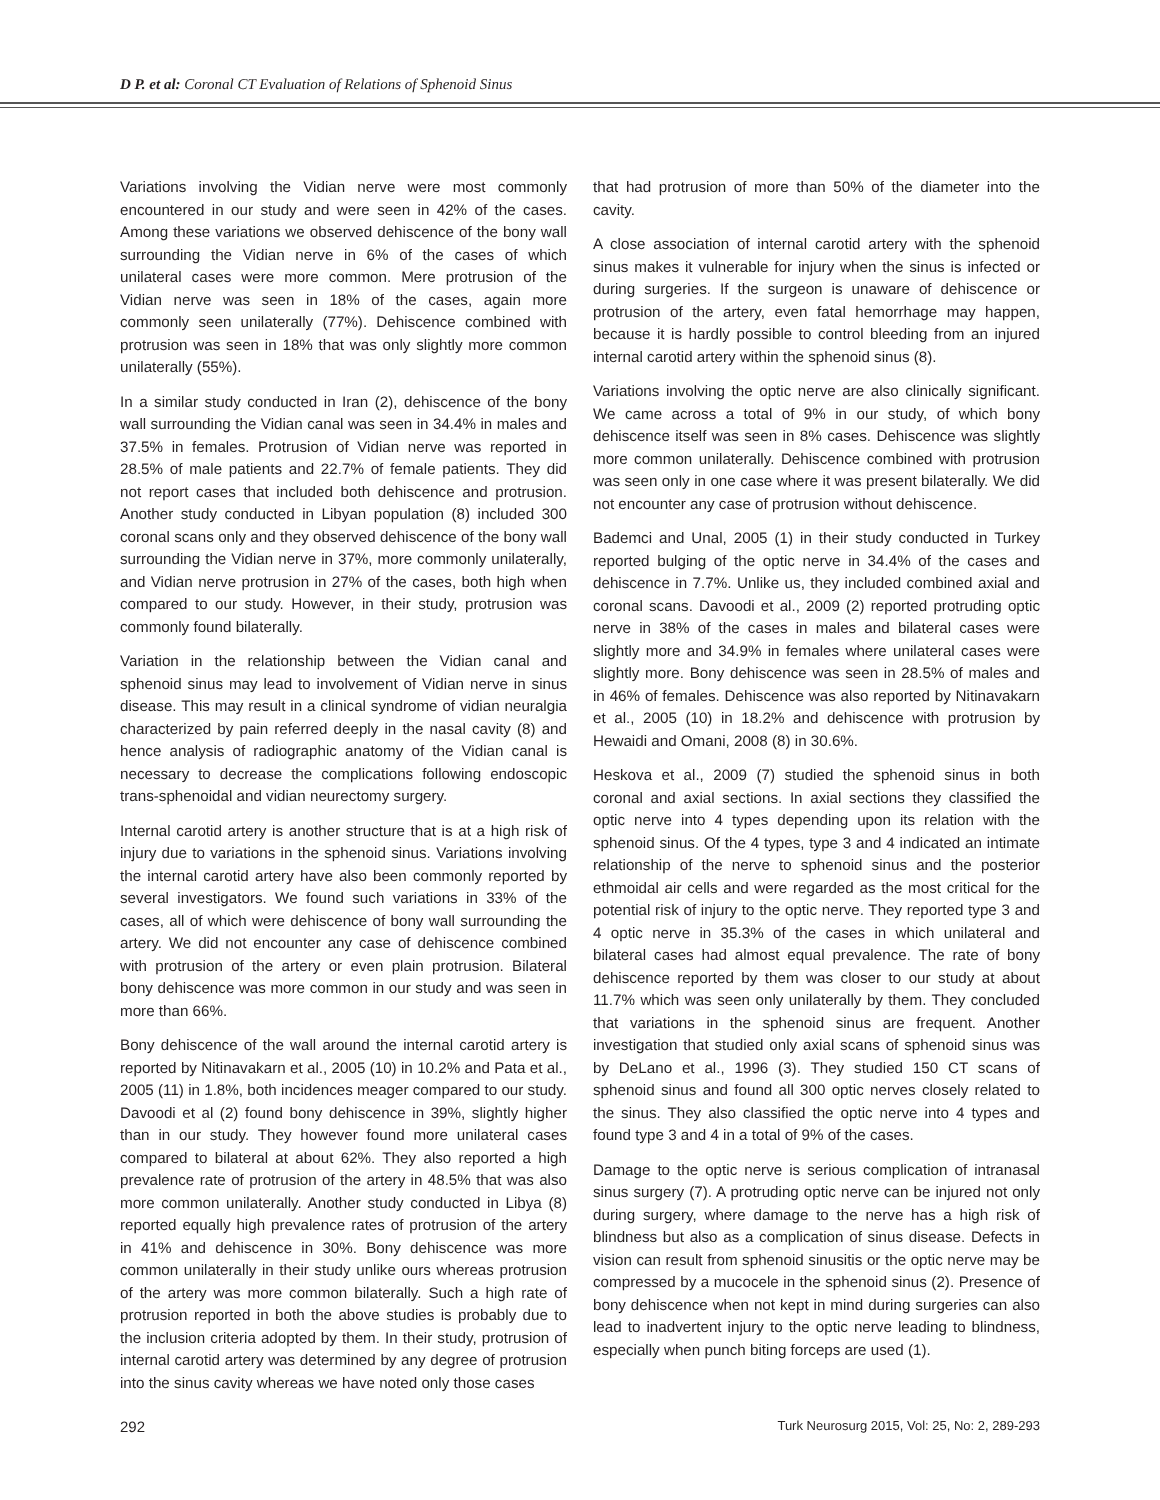D P. et al: Coronal CT Evaluation of Relations of Sphenoid Sinus
Variations involving the Vidian nerve were most commonly encountered in our study and were seen in 42% of the cases. Among these variations we observed dehiscence of the bony wall surrounding the Vidian nerve in 6% of the cases of which unilateral cases were more common. Mere protrusion of the Vidian nerve was seen in 18% of the cases, again more commonly seen unilaterally (77%). Dehiscence combined with protrusion was seen in 18% that was only slightly more common unilaterally (55%).
In a similar study conducted in Iran (2), dehiscence of the bony wall surrounding the Vidian canal was seen in 34.4% in males and 37.5% in females. Protrusion of Vidian nerve was reported in 28.5% of male patients and 22.7% of female patients. They did not report cases that included both dehiscence and protrusion. Another study conducted in Libyan population (8) included 300 coronal scans only and they observed dehiscence of the bony wall surrounding the Vidian nerve in 37%, more commonly unilaterally, and Vidian nerve protrusion in 27% of the cases, both high when compared to our study. However, in their study, protrusion was commonly found bilaterally.
Variation in the relationship between the Vidian canal and sphenoid sinus may lead to involvement of Vidian nerve in sinus disease. This may result in a clinical syndrome of vidian neuralgia characterized by pain referred deeply in the nasal cavity (8) and hence analysis of radiographic anatomy of the Vidian canal is necessary to decrease the complications following endoscopic trans-sphenoidal and vidian neurectomy surgery.
Internal carotid artery is another structure that is at a high risk of injury due to variations in the sphenoid sinus. Variations involving the internal carotid artery have also been commonly reported by several investigators. We found such variations in 33% of the cases, all of which were dehiscence of bony wall surrounding the artery. We did not encounter any case of dehiscence combined with protrusion of the artery or even plain protrusion. Bilateral bony dehiscence was more common in our study and was seen in more than 66%.
Bony dehiscence of the wall around the internal carotid artery is reported by Nitinavakarn et al., 2005 (10) in 10.2% and Pata et al., 2005 (11) in 1.8%, both incidences meager compared to our study. Davoodi et al (2) found bony dehiscence in 39%, slightly higher than in our study. They however found more unilateral cases compared to bilateral at about 62%. They also reported a high prevalence rate of protrusion of the artery in 48.5% that was also more common unilaterally. Another study conducted in Libya (8) reported equally high prevalence rates of protrusion of the artery in 41% and dehiscence in 30%. Bony dehiscence was more common unilaterally in their study unlike ours whereas protrusion of the artery was more common bilaterally. Such a high rate of protrusion reported in both the above studies is probably due to the inclusion criteria adopted by them. In their study, protrusion of internal carotid artery was determined by any degree of protrusion into the sinus cavity whereas we have noted only those cases
that had protrusion of more than 50% of the diameter into the cavity.
A close association of internal carotid artery with the sphenoid sinus makes it vulnerable for injury when the sinus is infected or during surgeries. If the surgeon is unaware of dehiscence or protrusion of the artery, even fatal hemorrhage may happen, because it is hardly possible to control bleeding from an injured internal carotid artery within the sphenoid sinus (8).
Variations involving the optic nerve are also clinically significant. We came across a total of 9% in our study, of which bony dehiscence itself was seen in 8% cases. Dehiscence was slightly more common unilaterally. Dehiscence combined with protrusion was seen only in one case where it was present bilaterally. We did not encounter any case of protrusion without dehiscence.
Bademci and Unal, 2005 (1) in their study conducted in Turkey reported bulging of the optic nerve in 34.4% of the cases and dehiscence in 7.7%. Unlike us, they included combined axial and coronal scans. Davoodi et al., 2009 (2) reported protruding optic nerve in 38% of the cases in males and bilateral cases were slightly more and 34.9% in females where unilateral cases were slightly more. Bony dehiscence was seen in 28.5% of males and in 46% of females. Dehiscence was also reported by Nitinavakarn et al., 2005 (10) in 18.2% and dehiscence with protrusion by Hewaidi and Omani, 2008 (8) in 30.6%.
Heskova et al., 2009 (7) studied the sphenoid sinus in both coronal and axial sections. In axial sections they classified the optic nerve into 4 types depending upon its relation with the sphenoid sinus. Of the 4 types, type 3 and 4 indicated an intimate relationship of the nerve to sphenoid sinus and the posterior ethmoidal air cells and were regarded as the most critical for the potential risk of injury to the optic nerve. They reported type 3 and 4 optic nerve in 35.3% of the cases in which unilateral and bilateral cases had almost equal prevalence. The rate of bony dehiscence reported by them was closer to our study at about 11.7% which was seen only unilaterally by them. They concluded that variations in the sphenoid sinus are frequent. Another investigation that studied only axial scans of sphenoid sinus was by DeLano et al., 1996 (3). They studied 150 CT scans of sphenoid sinus and found all 300 optic nerves closely related to the sinus. They also classified the optic nerve into 4 types and found type 3 and 4 in a total of 9% of the cases.
Damage to the optic nerve is serious complication of intranasal sinus surgery (7). A protruding optic nerve can be injured not only during surgery, where damage to the nerve has a high risk of blindness but also as a complication of sinus disease. Defects in vision can result from sphenoid sinusitis or the optic nerve may be compressed by a mucocele in the sphenoid sinus (2). Presence of bony dehiscence when not kept in mind during surgeries can also lead to inadvertent injury to the optic nerve leading to blindness, especially when punch biting forceps are used (1).
292 Turk Neurosurg 2015, Vol: 25, No: 2, 289-293